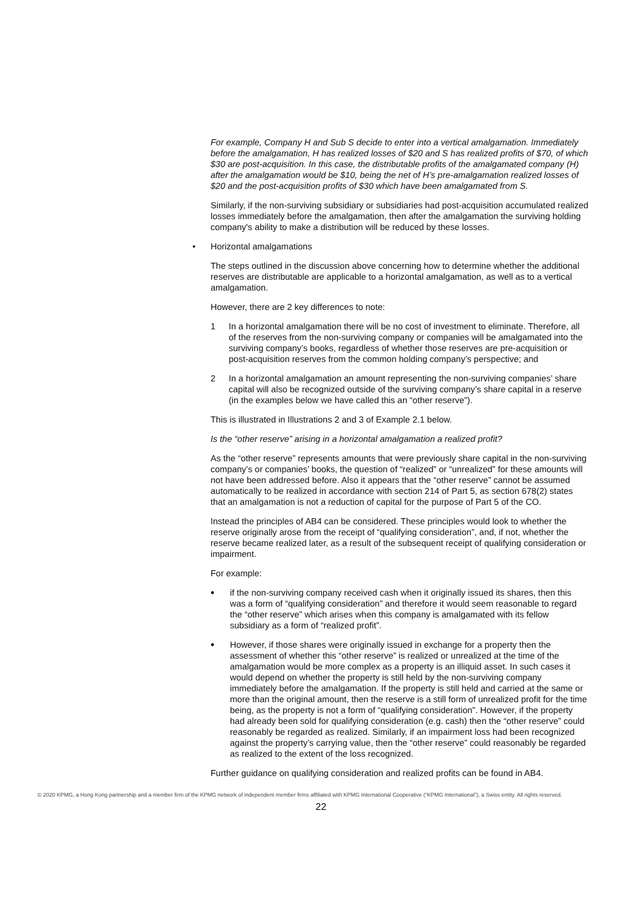For example, Company H and Sub S decide to enter into a vertical amalgamation. Immediately before the amalgamation, H has realized losses of $20 and S has realized profits of $70, of which $30 are post-acquisition. In this case, the distributable profits of the amalgamated company (H) after the amalgamation would be $10, being the net of H’s pre-amalgamation realized losses of $20 and the post-acquisition profits of $30 which have been amalgamated from S.
Similarly, if the non-surviving subsidiary or subsidiaries had post-acquisition accumulated realized losses immediately before the amalgamation, then after the amalgamation the surviving holding company's ability to make a distribution will be reduced by these losses.
• Horizontal amalgamations
The steps outlined in the discussion above concerning how to determine whether the additional reserves are distributable are applicable to a horizontal amalgamation, as well as to a vertical amalgamation.
However, there are 2 key differences to note:
1 In a horizontal amalgamation there will be no cost of investment to eliminate. Therefore, all of the reserves from the non-surviving company or companies will be amalgamated into the surviving company’s books, regardless of whether those reserves are pre-acquisition or post-acquisition reserves from the common holding company’s perspective; and
2 In a horizontal amalgamation an amount representing the non-surviving companies’ share capital will also be recognized outside of the surviving company’s share capital in a reserve (in the examples below we have called this an “other reserve”).
This is illustrated in Illustrations 2 and 3 of Example 2.1 below.
Is the “other reserve” arising in a horizontal amalgamation a realized profit?
As the “other reserve” represents amounts that were previously share capital in the non-surviving company’s or companies’ books, the question of “realized” or “unrealized” for these amounts will not have been addressed before. Also it appears that the “other reserve” cannot be assumed automatically to be realized in accordance with section 214 of Part 5, as section 678(2) states that an amalgamation is not a reduction of capital for the purpose of Part 5 of the CO.
Instead the principles of AB4 can be considered. These principles would look to whether the reserve originally arose from the receipt of “qualifying consideration”, and, if not, whether the reserve became realized later, as a result of the subsequent receipt of qualifying consideration or impairment.
For example:
• if the non-surviving company received cash when it originally issued its shares, then this was a form of “qualifying consideration” and therefore it would seem reasonable to regard the “other reserve” which arises when this company is amalgamated with its fellow subsidiary as a form of “realized profit”.
• However, if those shares were originally issued in exchange for a property then the assessment of whether this “other reserve” is realized or unrealized at the time of the amalgamation would be more complex as a property is an illiquid asset. In such cases it would depend on whether the property is still held by the non-surviving company immediately before the amalgamation. If the property is still held and carried at the same or more than the original amount, then the reserve is a still form of unrealized profit for the time being, as the property is not a form of “qualifying consideration”. However, if the property had already been sold for qualifying consideration (e.g. cash) then the “other reserve” could reasonably be regarded as realized. Similarly, if an impairment loss had been recognized against the property’s carrying value, then the “other reserve” could reasonably be regarded as realized to the extent of the loss recognized.
Further guidance on qualifying consideration and realized profits can be found in AB4.
© 2020 KPMG, a Hong Kong partnership and a member firm of the KPMG network of independent member firms affiliated with KPMG International Cooperative (“KPMG International”), a Swiss entity. All rights reserved.
22